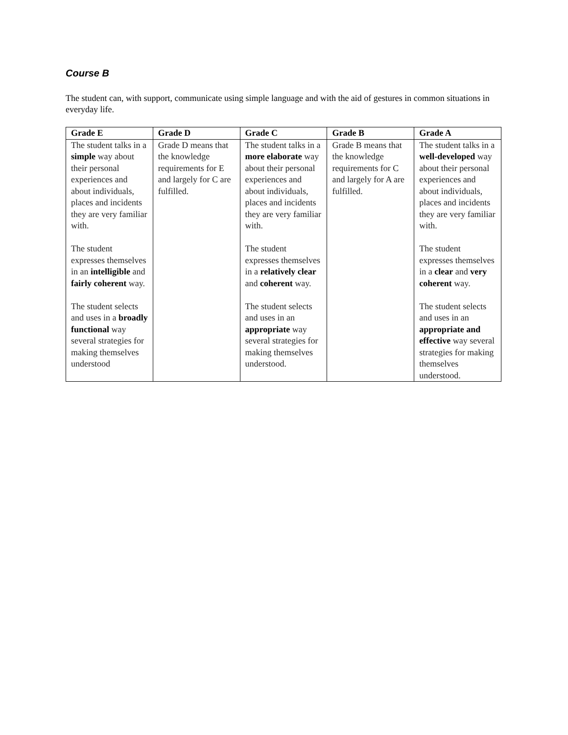Course B
The student can, with support, communicate using simple language and with the aid of gestures in common situations in everyday life.
| Grade E | Grade D | Grade C | Grade B | Grade A |
| --- | --- | --- | --- | --- |
| The student talks in a simple way about their personal experiences and about individuals, places and incidents they are very familiar with. The student expresses themselves in an intelligible and fairly coherent way. The student selects and uses in a broadly functional way several strategies for making themselves understood | Grade D means that the knowledge requirements for E and largely for C are fulfilled. | The student talks in a more elaborate way about their personal experiences and about individuals, places and incidents they are very familiar with. The student expresses themselves in a relatively clear and coherent way. The student selects and uses in an appropriate way several strategies for making themselves understood. | Grade B means that the knowledge requirements for C and largely for A are fulfilled. | The student talks in a well-developed way about their personal experiences and about individuals, places and incidents they are very familiar with. The student expresses themselves in a clear and very coherent way. The student selects and uses in an appropriate and effective way several strategies for making themselves understood. |